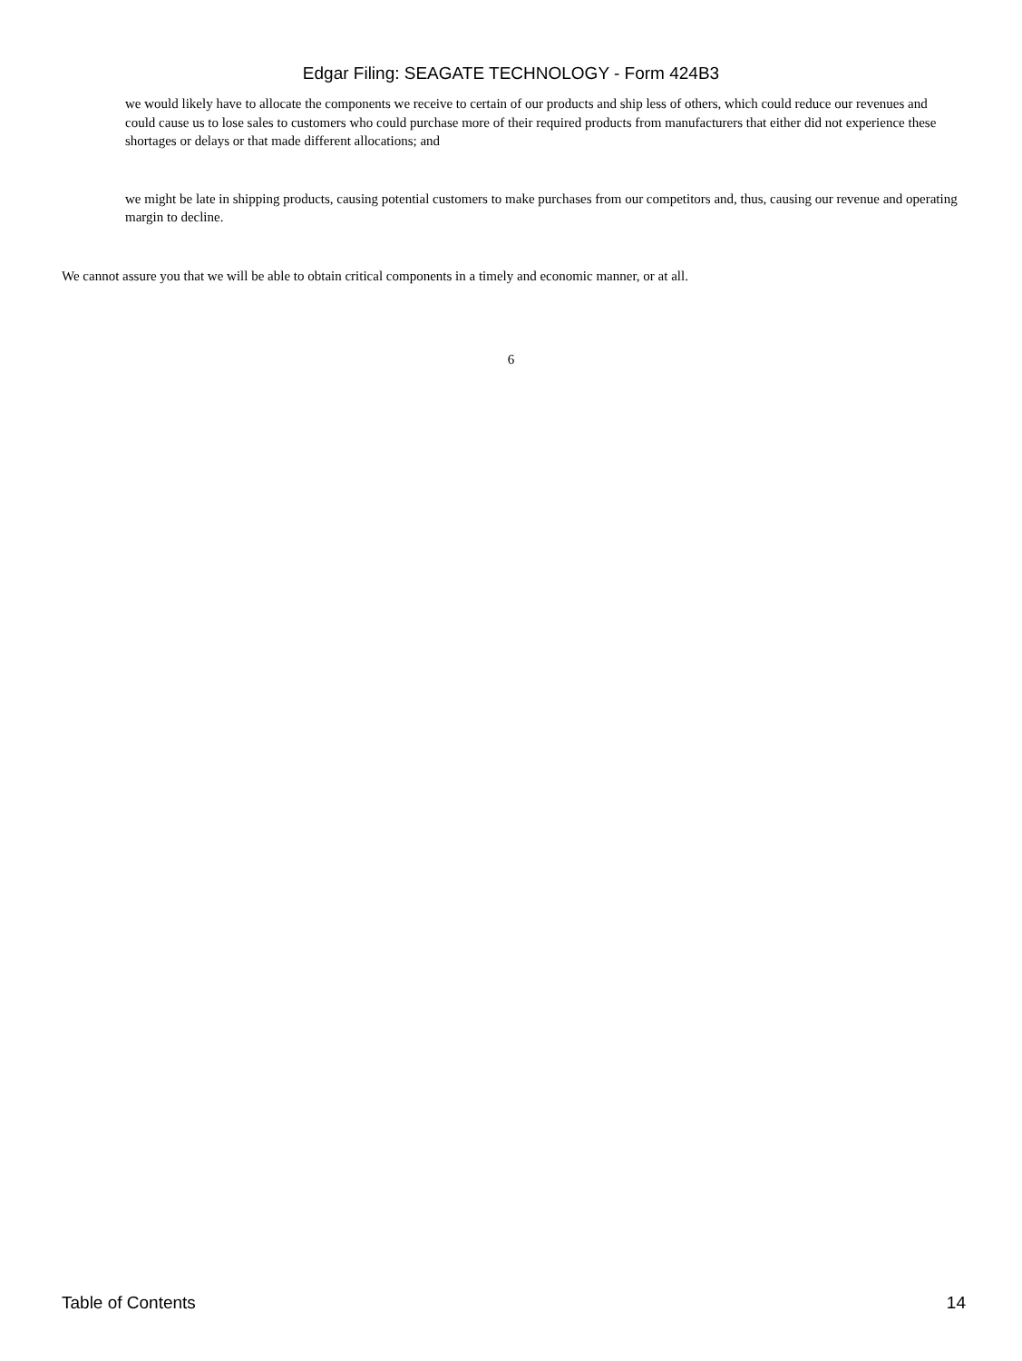Edgar Filing: SEAGATE TECHNOLOGY - Form 424B3
we would likely have to allocate the components we receive to certain of our products and ship less of others, which could reduce our revenues and could cause us to lose sales to customers who could purchase more of their required products from manufacturers that either did not experience these shortages or delays or that made different allocations; and
we might be late in shipping products, causing potential customers to make purchases from our competitors and, thus, causing our revenue and operating margin to decline.
We cannot assure you that we will be able to obtain critical components in a timely and economic manner, or at all.
6
Table of Contents 14